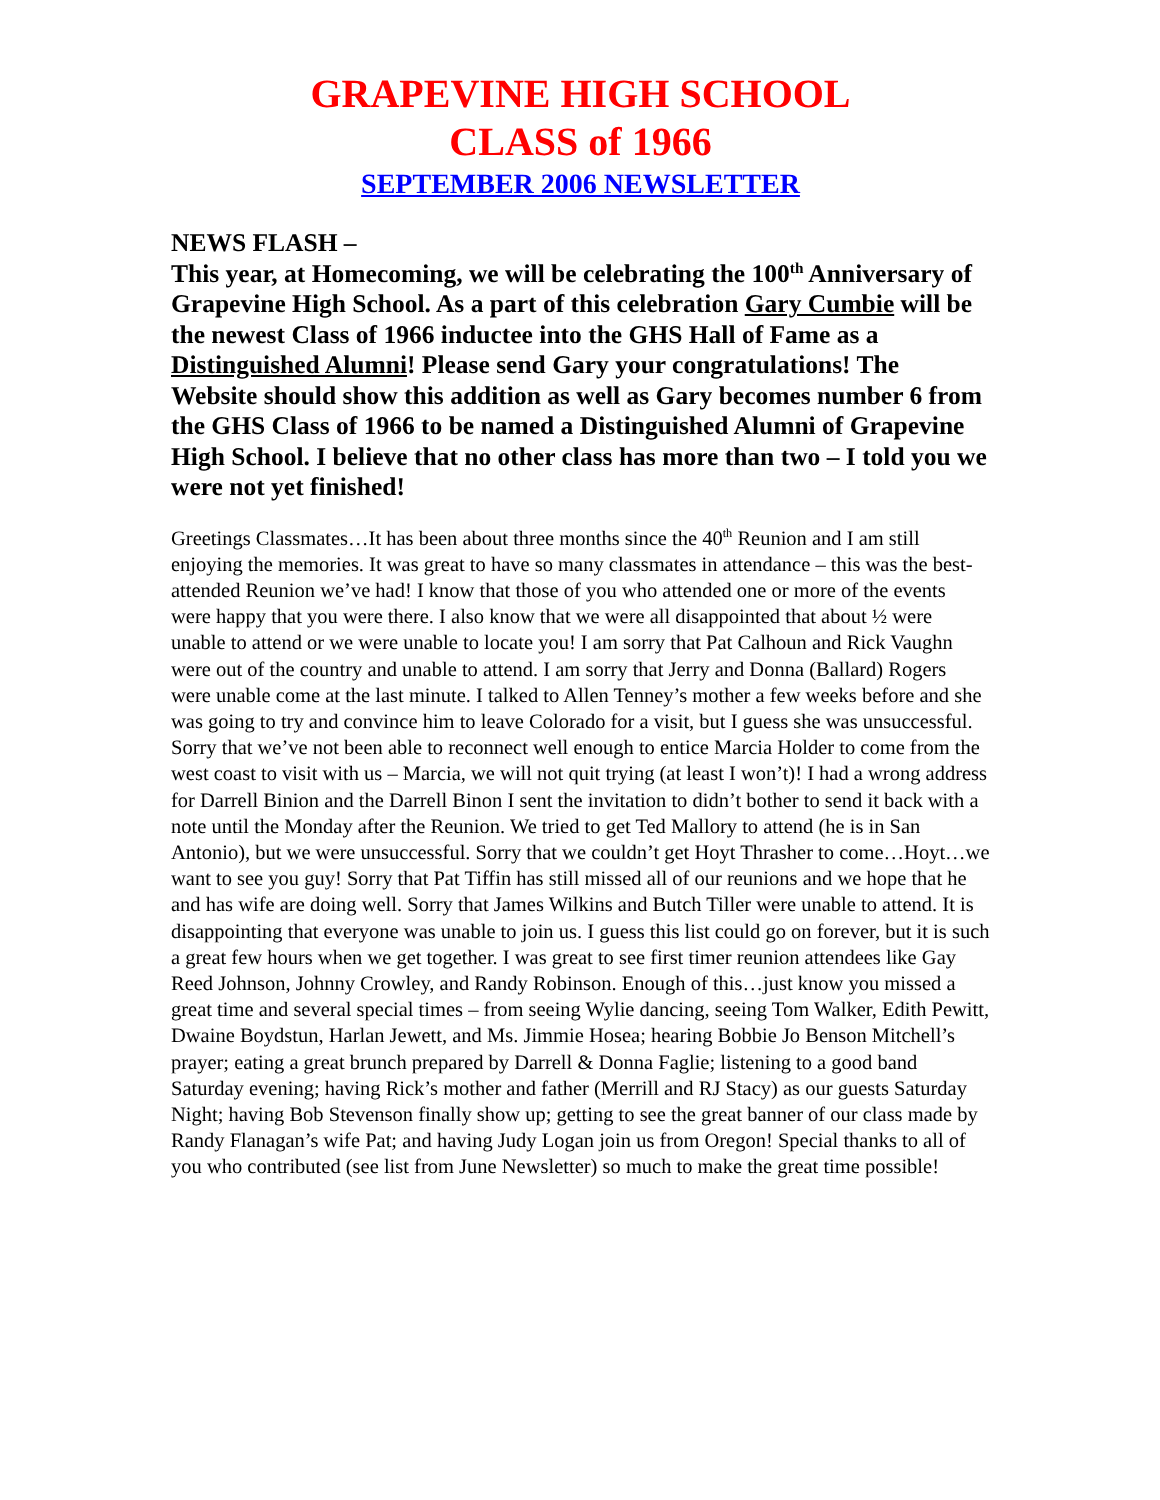GRAPEVINE HIGH SCHOOL
CLASS of 1966
SEPTEMBER 2006 NEWSLETTER
NEWS FLASH –
This year, at Homecoming, we will be celebrating the 100<sup>th</sup> Anniversary of Grapevine High School. As a part of this celebration Gary Cumbie will be the newest Class of 1966 inductee into the GHS Hall of Fame as a Distinguished Alumni! Please send Gary your congratulations! The Website should show this addition as well as Gary becomes number 6 from the GHS Class of 1966 to be named a Distinguished Alumni of Grapevine High School. I believe that no other class has more than two – I told you we were not yet finished!
Greetings Classmates…It has been about three months since the 40<sup>th</sup> Reunion and I am still enjoying the memories. It was great to have so many classmates in attendance – this was the best-attended Reunion we’ve had! I know that those of you who attended one or more of the events were happy that you were there. I also know that we were all disappointed that about ½ were unable to attend or we were unable to locate you! I am sorry that Pat Calhoun and Rick Vaughn were out of the country and unable to attend. I am sorry that Jerry and Donna (Ballard) Rogers were unable come at the last minute. I talked to Allen Tenney’s mother a few weeks before and she was going to try and convince him to leave Colorado for a visit, but I guess she was unsuccessful. Sorry that we’ve not been able to reconnect well enough to entice Marcia Holder to come from the west coast to visit with us – Marcia, we will not quit trying (at least I won’t)! I had a wrong address for Darrell Binion and the Darrell Binon I sent the invitation to didn’t bother to send it back with a note until the Monday after the Reunion. We tried to get Ted Mallory to attend (he is in San Antonio), but we were unsuccessful. Sorry that we couldn’t get Hoyt Thrasher to come…Hoyt…we want to see you guy! Sorry that Pat Tiffin has still missed all of our reunions and we hope that he and has wife are doing well. Sorry that James Wilkins and Butch Tiller were unable to attend. It is disappointing that everyone was unable to join us. I guess this list could go on forever, but it is such a great few hours when we get together. I was great to see first timer reunion attendees like Gay Reed Johnson, Johnny Crowley, and Randy Robinson. Enough of this…just know you missed a great time and several special times – from seeing Wylie dancing, seeing Tom Walker, Edith Pewitt, Dwaine Boydstun, Harlan Jewett, and Ms. Jimmie Hosea; hearing Bobbie Jo Benson Mitchell’s prayer; eating a great brunch prepared by Darrell & Donna Faglie; listening to a good band Saturday evening; having Rick’s mother and father (Merrill and RJ Stacy) as our guests Saturday Night; having Bob Stevenson finally show up; getting to see the great banner of our class made by Randy Flanagan’s wife Pat; and having Judy Logan join us from Oregon! Special thanks to all of you who contributed (see list from June Newsletter) so much to make the great time possible!